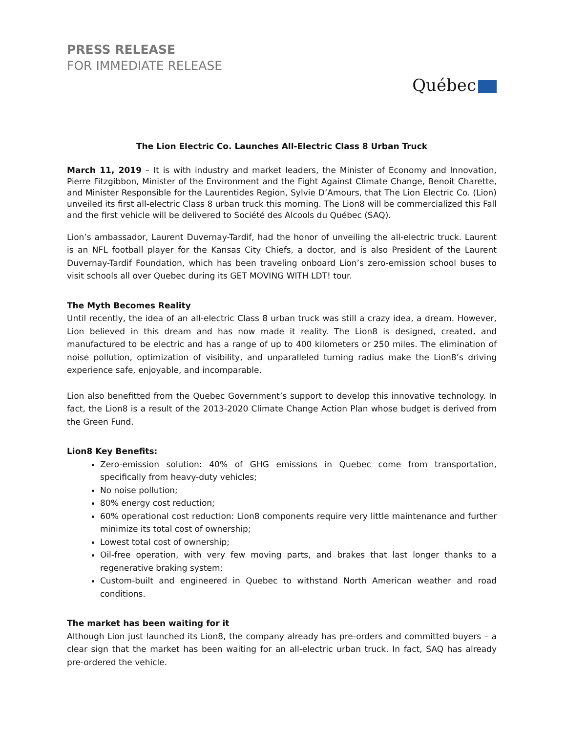PRESS RELEASE
FOR IMMEDIATE RELEASE
Québec
The Lion Electric Co. Launches All-Electric Class 8 Urban Truck
March 11, 2019 – It is with industry and market leaders, the Minister of Economy and Innovation, Pierre Fitzgibbon, Minister of the Environment and the Fight Against Climate Change, Benoit Charette, and Minister Responsible for the Laurentides Region, Sylvie D’Amours, that The Lion Electric Co. (Lion) unveiled its first all-electric Class 8 urban truck this morning. The Lion8 will be commercialized this Fall and the first vehicle will be delivered to Société des Alcools du Québec (SAQ).
Lion’s ambassador, Laurent Duvernay-Tardif, had the honor of unveiling the all-electric truck. Laurent is an NFL football player for the Kansas City Chiefs, a doctor, and is also President of the Laurent Duvernay-Tardif Foundation, which has been traveling onboard Lion’s zero-emission school buses to visit schools all over Quebec during its GET MOVING WITH LDT! tour.
The Myth Becomes Reality
Until recently, the idea of an all-electric Class 8 urban truck was still a crazy idea, a dream. However, Lion believed in this dream and has now made it reality. The Lion8 is designed, created, and manufactured to be electric and has a range of up to 400 kilometers or 250 miles. The elimination of noise pollution, optimization of visibility, and unparalleled turning radius make the Lion8’s driving experience safe, enjoyable, and incomparable.
Lion also benefitted from the Quebec Government’s support to develop this innovative technology. In fact, the Lion8 is a result of the 2013-2020 Climate Change Action Plan whose budget is derived from the Green Fund.
Lion8 Key Benefits:
Zero-emission solution: 40% of GHG emissions in Quebec come from transportation, specifically from heavy-duty vehicles;
No noise pollution;
80% energy cost reduction;
60% operational cost reduction: Lion8 components require very little maintenance and further minimize its total cost of ownership;
Lowest total cost of ownership;
Oil-free operation, with very few moving parts, and brakes that last longer thanks to a regenerative braking system;
Custom-built and engineered in Quebec to withstand North American weather and road conditions.
The market has been waiting for it
Although Lion just launched its Lion8, the company already has pre-orders and committed buyers – a clear sign that the market has been waiting for an all-electric urban truck. In fact, SAQ has already pre-ordered the vehicle.